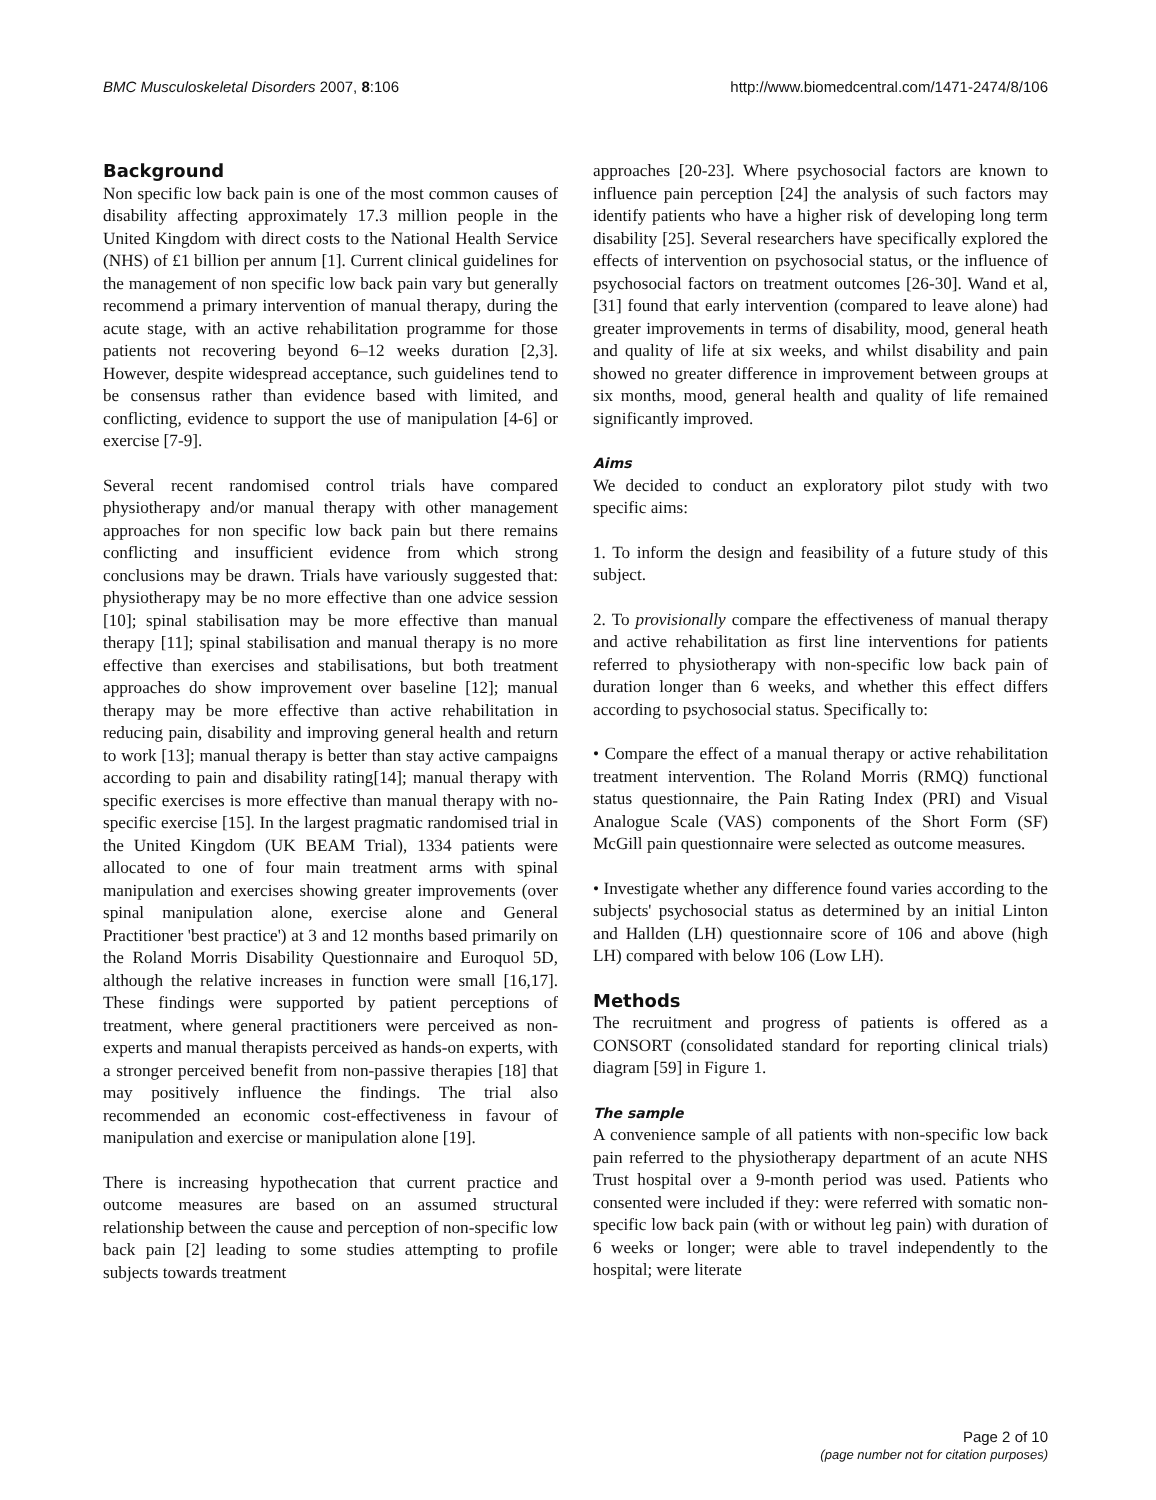BMC Musculoskeletal Disorders 2007, 8:106 http://www.biomedcentral.com/1471-2474/8/106
Background
Non specific low back pain is one of the most common causes of disability affecting approximately 17.3 million people in the United Kingdom with direct costs to the National Health Service (NHS) of £1 billion per annum [1]. Current clinical guidelines for the management of non specific low back pain vary but generally recommend a primary intervention of manual therapy, during the acute stage, with an active rehabilitation programme for those patients not recovering beyond 6–12 weeks duration [2,3]. However, despite widespread acceptance, such guidelines tend to be consensus rather than evidence based with limited, and conflicting, evidence to support the use of manipulation [4-6] or exercise [7-9].
Several recent randomised control trials have compared physiotherapy and/or manual therapy with other management approaches for non specific low back pain but there remains conflicting and insufficient evidence from which strong conclusions may be drawn. Trials have variously suggested that: physiotherapy may be no more effective than one advice session [10]; spinal stabilisation may be more effective than manual therapy [11]; spinal stabilisation and manual therapy is no more effective than exercises and stabilisations, but both treatment approaches do show improvement over baseline [12]; manual therapy may be more effective than active rehabilitation in reducing pain, disability and improving general health and return to work [13]; manual therapy is better than stay active campaigns according to pain and disability rating[14]; manual therapy with specific exercises is more effective than manual therapy with no-specific exercise [15]. In the largest pragmatic randomised trial in the United Kingdom (UK BEAM Trial), 1334 patients were allocated to one of four main treatment arms with spinal manipulation and exercises showing greater improvements (over spinal manipulation alone, exercise alone and General Practitioner 'best practice') at 3 and 12 months based primarily on the Roland Morris Disability Questionnaire and Euroquol 5D, although the relative increases in function were small [16,17]. These findings were supported by patient perceptions of treatment, where general practitioners were perceived as non-experts and manual therapists perceived as hands-on experts, with a stronger perceived benefit from non-passive therapies [18] that may positively influence the findings. The trial also recommended an economic cost-effectiveness in favour of manipulation and exercise or manipulation alone [19].
There is increasing hypothecation that current practice and outcome measures are based on an assumed structural relationship between the cause and perception of non-specific low back pain [2] leading to some studies attempting to profile subjects towards treatment
approaches [20-23]. Where psychosocial factors are known to influence pain perception [24] the analysis of such factors may identify patients who have a higher risk of developing long term disability [25]. Several researchers have specifically explored the effects of intervention on psychosocial status, or the influence of psychosocial factors on treatment outcomes [26-30]. Wand et al, [31] found that early intervention (compared to leave alone) had greater improvements in terms of disability, mood, general heath and quality of life at six weeks, and whilst disability and pain showed no greater difference in improvement between groups at six months, mood, general health and quality of life remained significantly improved.
Aims
We decided to conduct an exploratory pilot study with two specific aims:
1. To inform the design and feasibility of a future study of this subject.
2. To provisionally compare the effectiveness of manual therapy and active rehabilitation as first line interventions for patients referred to physiotherapy with non-specific low back pain of duration longer than 6 weeks, and whether this effect differs according to psychosocial status. Specifically to:
• Compare the effect of a manual therapy or active rehabilitation treatment intervention. The Roland Morris (RMQ) functional status questionnaire, the Pain Rating Index (PRI) and Visual Analogue Scale (VAS) components of the Short Form (SF) McGill pain questionnaire were selected as outcome measures.
• Investigate whether any difference found varies according to the subjects' psychosocial status as determined by an initial Linton and Hallden (LH) questionnaire score of 106 and above (high LH) compared with below 106 (Low LH).
Methods
The recruitment and progress of patients is offered as a CONSORT (consolidated standard for reporting clinical trials) diagram [59] in Figure 1.
The sample
A convenience sample of all patients with non-specific low back pain referred to the physiotherapy department of an acute NHS Trust hospital over a 9-month period was used. Patients who consented were included if they: were referred with somatic non-specific low back pain (with or without leg pain) with duration of 6 weeks or longer; were able to travel independently to the hospital; were literate
Page 2 of 10
(page number not for citation purposes)